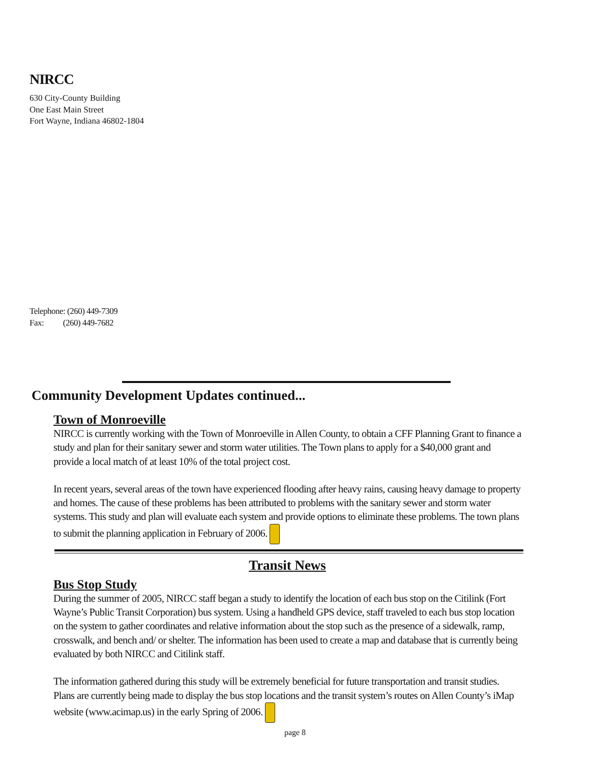NIRCC
630 City-County Building
One East Main Street
Fort Wayne, Indiana 46802-1804
Telephone: (260) 449-7309
Fax: (260) 449-7682
Community Development Updates continued...
Town of Monroeville
NIRCC is currently working with the Town of Monroeville in Allen County, to obtain a CFF Planning Grant to finance a study and plan for their sanitary sewer and storm water utilities. The Town plans to apply for a $40,000 grant and provide a local match of at least 10% of the total project cost.
In recent years, several areas of the town have experienced flooding after heavy rains, causing heavy damage to property and homes. The cause of these problems has been attributed to problems with the sanitary sewer and storm water systems. This study and plan will evaluate each system and provide options to eliminate these problems. The town plans to submit the planning application in February of 2006.
Transit News
Bus Stop Study
During the summer of 2005, NIRCC staff began a study to identify the location of each bus stop on the Citilink (Fort Wayne’s Public Transit Corporation) bus system. Using a handheld GPS device, staff traveled to each bus stop location on the system to gather coordinates and relative information about the stop such as the presence of a sidewalk, ramp, crosswalk, and bench and/ or shelter. The information has been used to create a map and database that is currently being evaluated by both NIRCC and Citilink staff.
The information gathered during this study will be extremely beneficial for future transportation and transit studies. Plans are currently being made to display the bus stop locations and the transit system’s routes on Allen County’s iMap website (www.acimap.us) in the early Spring of 2006.
page 8